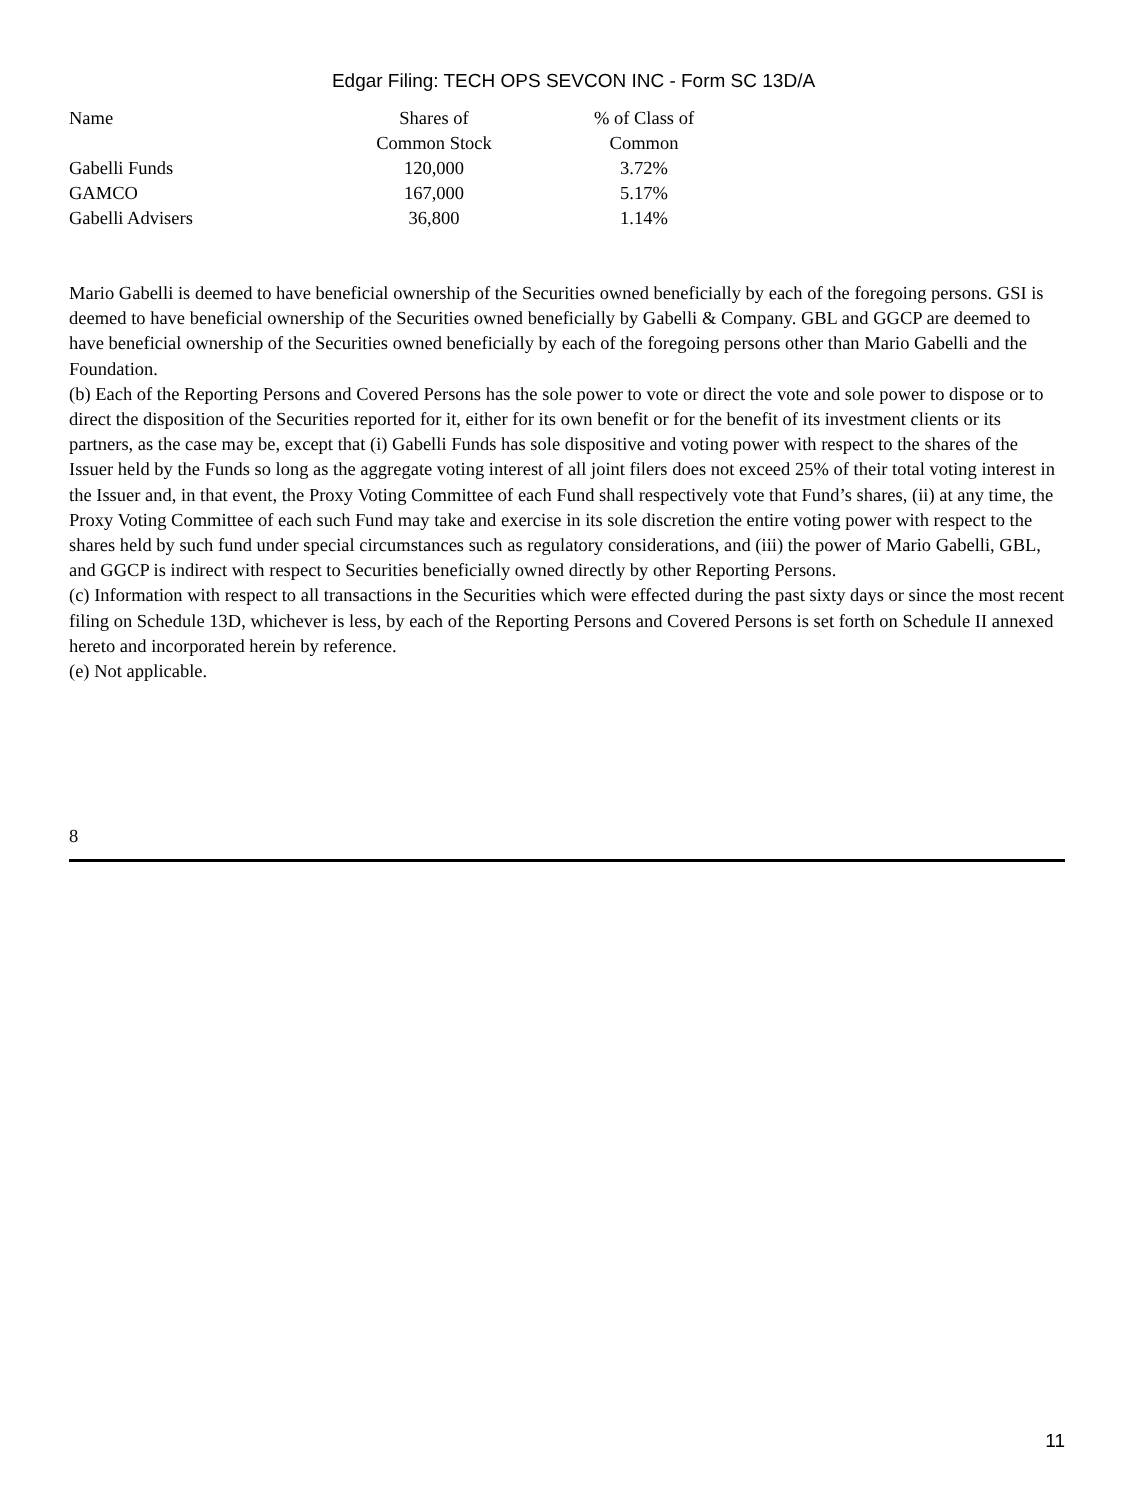Edgar Filing: TECH OPS SEVCON INC - Form SC 13D/A
| Name | Shares of Common Stock | % of Class of Common |
| --- | --- | --- |
| Gabelli Funds | 120,000 | 3.72% |
| GAMCO | 167,000 | 5.17% |
| Gabelli Advisers | 36,800 | 1.14% |
Mario Gabelli is deemed to have beneficial ownership of the Securities owned beneficially by each of the foregoing persons. GSI is deemed to have beneficial ownership of the Securities owned beneficially by Gabelli & Company. GBL and GGCP are deemed to have beneficial ownership of the Securities owned beneficially by each of the foregoing persons other than Mario Gabelli and the Foundation.
(b) Each of the Reporting Persons and Covered Persons has the sole power to vote or direct the vote and sole power to dispose or to direct the disposition of the Securities reported for it, either for its own benefit or for the benefit of its investment clients or its partners, as the case may be, except that (i) Gabelli Funds has sole dispositive and voting power with respect to the shares of the Issuer held by the Funds so long as the aggregate voting interest of all joint filers does not exceed 25% of their total voting interest in the Issuer and, in that event, the Proxy Voting Committee of each Fund shall respectively vote that Fund’s shares, (ii) at any time, the Proxy Voting Committee of each such Fund may take and exercise in its sole discretion the entire voting power with respect to the shares held by such fund under special circumstances such as regulatory considerations, and (iii) the power of Mario Gabelli, GBL, and GGCP is indirect with respect to Securities beneficially owned directly by other Reporting Persons.
(c) Information with respect to all transactions in the Securities which were effected during the past sixty days or since the most recent filing on Schedule 13D, whichever is less, by each of the Reporting Persons and Covered Persons is set forth on Schedule II annexed hereto and incorporated herein by reference.
(e) Not applicable.
8
11